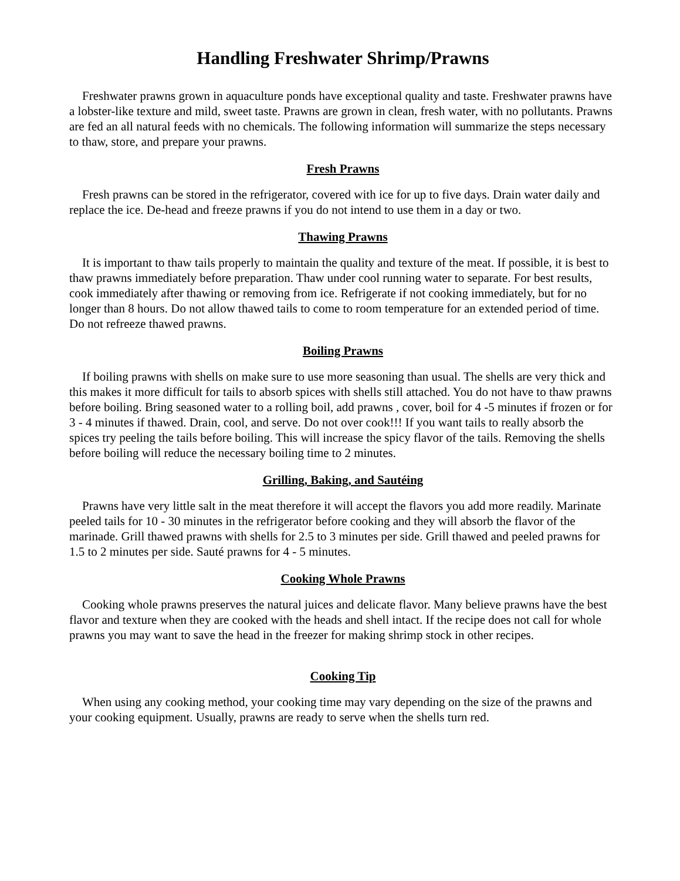Handling Freshwater Shrimp/Prawns
Freshwater prawns grown in aquaculture ponds have exceptional quality and taste. Freshwater prawns have a lobster-like texture and mild, sweet taste. Prawns are grown in clean, fresh water, with no pollutants. Prawns are fed an all natural feeds with no chemicals. The following information will summarize the steps necessary to thaw, store, and prepare your prawns.
Fresh Prawns
Fresh prawns can be stored in the refrigerator, covered with ice for up to five days. Drain water daily and replace the ice. De-head and freeze prawns if you do not intend to use them in a day or two.
Thawing Prawns
It is important to thaw tails properly to maintain the quality and texture of the meat. If possible, it is best to thaw prawns immediately before preparation. Thaw under cool running water to separate. For best results, cook immediately after thawing or removing from ice. Refrigerate if not cooking immediately, but for no longer than 8 hours. Do not allow thawed tails to come to room temperature for an extended period of time. Do not refreeze thawed prawns.
Boiling Prawns
If boiling prawns with shells on make sure to use more seasoning than usual. The shells are very thick and this makes it more difficult for tails to absorb spices with shells still attached. You do not have to thaw prawns before boiling. Bring seasoned water to a rolling boil, add prawns , cover, boil for 4 -5 minutes if frozen or for 3 - 4 minutes if thawed. Drain, cool, and serve. Do not over cook!!! If you want tails to really absorb the spices try peeling the tails before boiling. This will increase the spicy flavor of the tails. Removing the shells before boiling will reduce the necessary boiling time to 2 minutes.
Grilling, Baking, and Sautéing
Prawns have very little salt in the meat therefore it will accept the flavors you add more readily. Marinate peeled tails for 10 - 30 minutes in the refrigerator before cooking and they will absorb the flavor of the marinade. Grill thawed prawns with shells for 2.5 to 3 minutes per side. Grill thawed and peeled prawns for 1.5 to 2 minutes per side. Sauté prawns for 4 - 5 minutes.
Cooking Whole Prawns
Cooking whole prawns preserves the natural juices and delicate flavor. Many believe prawns have the best flavor and texture when they are cooked with the heads and shell intact. If the recipe does not call for whole prawns you may want to save the head in the freezer for making shrimp stock in other recipes.
Cooking Tip
When using any cooking method, your cooking time may vary depending on the size of the prawns and your cooking equipment. Usually, prawns are ready to serve when the shells turn red.